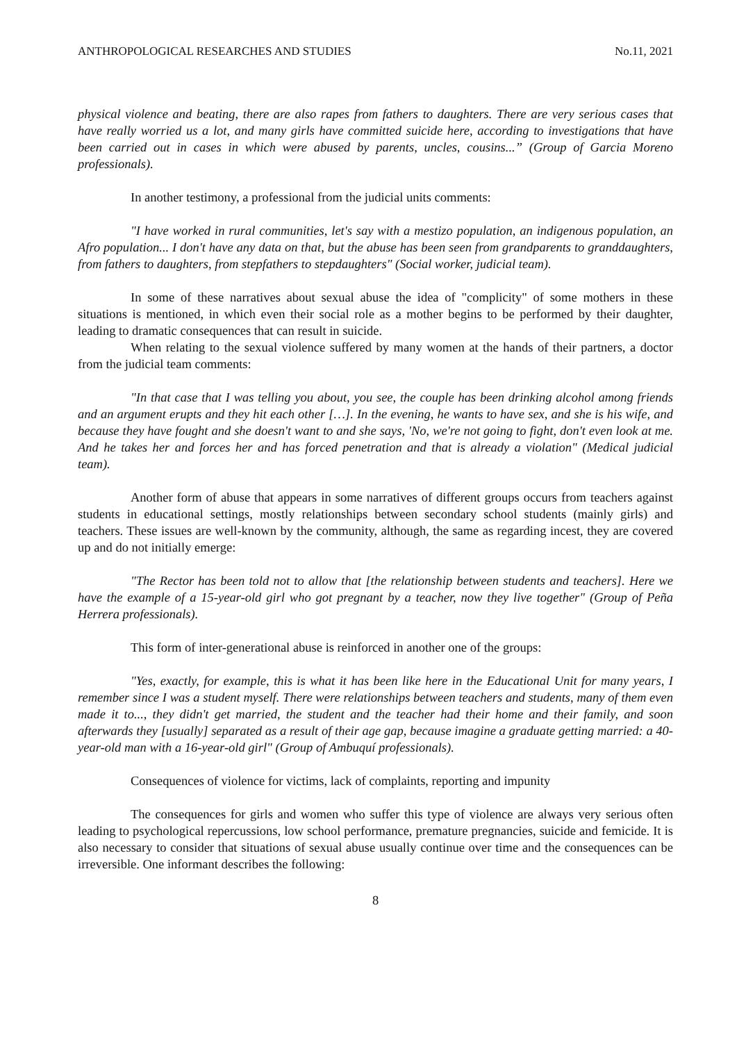ANTHROPOLOGICAL RESEARCHES AND STUDIES No.11, 2021
physical violence and beating, there are also rapes from fathers to daughters. There are very serious cases that have really worried us a lot, and many girls have committed suicide here, according to investigations that have been carried out in cases in which were abused by parents, uncles, cousins...” (Group of Garcia Moreno professionals).
In another testimony, a professional from the judicial units comments:
"I have worked in rural communities, let's say with a mestizo population, an indigenous population, an Afro population... I don't have any data on that, but the abuse has been seen from grandparents to granddaughters, from fathers to daughters, from stepfathers to stepdaughters" (Social worker, judicial team).
In some of these narratives about sexual abuse the idea of "complicity" of some mothers in these situations is mentioned, in which even their social role as a mother begins to be performed by their daughter, leading to dramatic consequences that can result in suicide.
When relating to the sexual violence suffered by many women at the hands of their partners, a doctor from the judicial team comments:
"In that case that I was telling you about, you see, the couple has been drinking alcohol among friends and an argument erupts and they hit each other […]. In the evening, he wants to have sex, and she is his wife, and because they have fought and she doesn't want to and she says, 'No, we're not going to fight, don't even look at me. And he takes her and forces her and has forced penetration and that is already a violation" (Medical judicial team).
Another form of abuse that appears in some narratives of different groups occurs from teachers against students in educational settings, mostly relationships between secondary school students (mainly girls) and teachers. These issues are well-known by the community, although, the same as regarding incest, they are covered up and do not initially emerge:
"The Rector has been told not to allow that [the relationship between students and teachers]. Here we have the example of a 15-year-old girl who got pregnant by a teacher, now they live together" (Group of Peña Herrera professionals).
This form of inter-generational abuse is reinforced in another one of the groups:
"Yes, exactly, for example, this is what it has been like here in the Educational Unit for many years, I remember since I was a student myself. There were relationships between teachers and students, many of them even made it to..., they didn't get married, the student and the teacher had their home and their family, and soon afterwards they [usually] separated as a result of their age gap, because imagine a graduate getting married: a 40-year-old man with a 16-year-old girl" (Group of Ambuquí professionals).
Consequences of violence for victims, lack of complaints, reporting and impunity
The consequences for girls and women who suffer this type of violence are always very serious often leading to psychological repercussions, low school performance, premature pregnancies, suicide and femicide. It is also necessary to consider that situations of sexual abuse usually continue over time and the consequences can be irreversible. One informant describes the following:
8